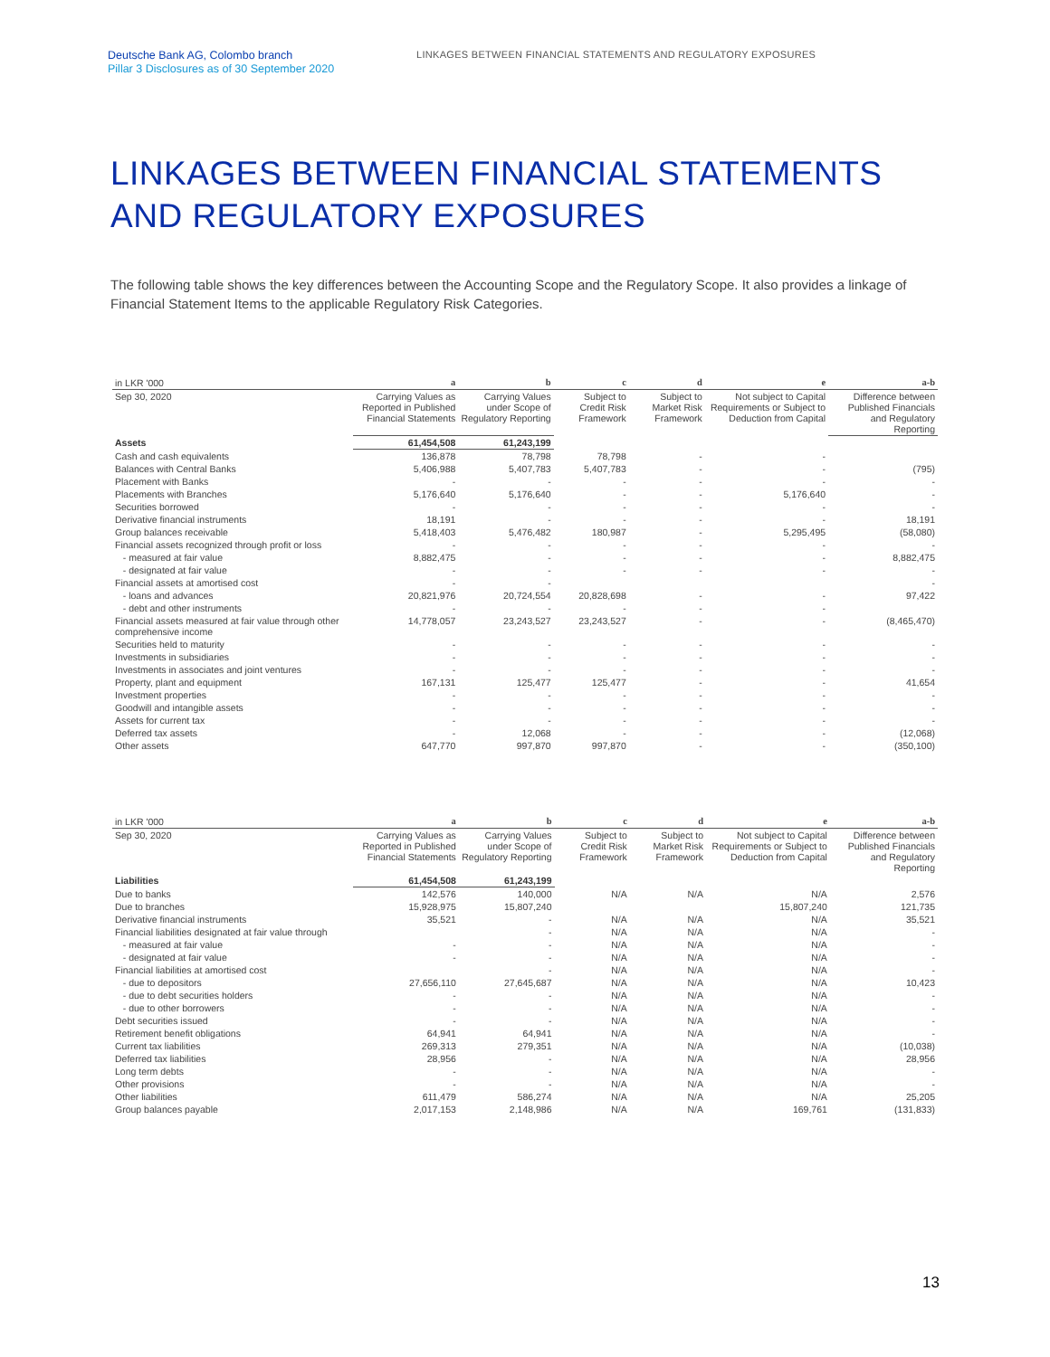Deutsche Bank AG, Colombo branch
Pillar 3 Disclosures as of 30 September 2020
LINKAGES BETWEEN FINANCIAL STATEMENTS AND REGULATORY EXPOSURES
LINKAGES BETWEEN FINANCIAL STATEMENTS
AND REGULATORY EXPOSURES
The following table shows the key differences between the Accounting Scope and the Regulatory Scope. It also provides a linkage of Financial Statement Items to the applicable Regulatory Risk Categories.
| in LKR '000 | a | b | c | d | e | a-b |
| --- | --- | --- | --- | --- | --- | --- |
| Sep 30, 2020 | Carrying Values as Reported in Published Financial Statements | Carrying Values under Scope of Regulatory Reporting | Subject to Credit Risk Framework | Subject to Market Risk Framework | Not subject to Capital Requirements or Subject to Deduction from Capital | Difference between Published Financials and Regulatory Reporting |
| Assets | 61,454,508 | 61,243,199 | | | | |
| Cash and cash equivalents | 136,878 | 78,798 | 78,798 | - | - | |
| Balances with Central Banks | 5,406,988 | 5,407,783 | 5,407,783 | - | - | (795) |
| Placement with Banks | - | - | - | - | - | - |
| Placements with Branches | 5,176,640 | 5,176,640 | - | - | 5,176,640 | - |
| Securities borrowed | - | - | - | - | - | - |
| Derivative financial instruments | 18,191 | - | - | - | - | 18,191 |
| Group balances receivable | 5,418,403 | 5,476,482 | 180,987 | - | 5,295,495 | (58,080) |
| Financial assets recognized through profit or loss | - | - | - | - | - | - |
| - measured at fair value | 8,882,475 | - | - | - | - | 8,882,475 |
| - designated at fair value | - | - | - | - | - | - |
| Financial assets at amortised cost | - | - | | | | - |
| - loans and advances | 20,821,976 | 20,724,554 | 20,828,698 | - | - | 97,422 |
| - debt and other instruments | - | - | - | - | - | |
| Financial assets measured at fair value through other comprehensive income | 14,778,057 | 23,243,527 | 23,243,527 | - | - | (8,465,470) |
| Securities held to maturity | - | - | - | - | - | - |
| Investments in subsidiaries | - | - | - | - | - | - |
| Investments in associates and joint ventures | - | - | - | - | - | - |
| Property, plant and equipment | 167,131 | 125,477 | 125,477 | - | - | 41,654 |
| Investment properties | - | - | - | - | - | - |
| Goodwill and intangible assets | - | - | - | - | - | - |
| Assets for current tax | - | - | - | - | - | - |
| Deferred tax assets | - | 12,068 | - | - | - | (12,068) |
| Other assets | 647,770 | 997,870 | 997,870 | - | - | (350,100) |
| in LKR '000 | a | b | c | d | e | a-b |
| --- | --- | --- | --- | --- | --- | --- |
| Sep 30, 2020 | Carrying Values as Reported in Published Financial Statements | Carrying Values under Scope of Regulatory Reporting | Subject to Credit Risk Framework | Subject to Market Risk Framework | Not subject to Capital Requirements or Subject to Deduction from Capital | Difference between Published Financials and Regulatory Reporting |
| Liabilities | 61,454,508 | 61,243,199 | | | | |
| Due to banks | 142,576 | 140,000 | N/A | N/A | N/A | 2,576 |
| Due to branches | 15,928,975 | 15,807,240 | | | 15,807,240 | 121,735 |
| Derivative financial instruments | 35,521 | - | N/A | N/A | N/A | 35,521 |
| Financial liabilities designated at fair value through | | - | N/A | N/A | N/A | - |
| - measured at fair value | - | - | N/A | N/A | N/A | - |
| - designated at fair value | - | - | N/A | N/A | N/A | - |
| Financial liabilities at amortised cost | | - | N/A | N/A | N/A | - |
| - due to depositors | 27,656,110 | 27,645,687 | N/A | N/A | N/A | 10,423 |
| - due to debt securities holders | - | - | N/A | N/A | N/A | - |
| - due to other borrowers | - | - | N/A | N/A | N/A | - |
| Debt securities issued | - | - | N/A | N/A | N/A | - |
| Retirement benefit obligations | 64,941 | 64,941 | N/A | N/A | N/A | - |
| Current tax liabilities | 269,313 | 279,351 | N/A | N/A | N/A | (10,038) |
| Deferred tax liabilities | 28,956 | - | N/A | N/A | N/A | 28,956 |
| Long term debts | - | - | N/A | N/A | N/A | - |
| Other provisions | - | - | N/A | N/A | N/A | - |
| Other liabilities | 611,479 | 586,274 | N/A | N/A | N/A | 25,205 |
| Group balances payable | 2,017,153 | 2,148,986 | N/A | N/A | 169,761 | (131,833) |
13